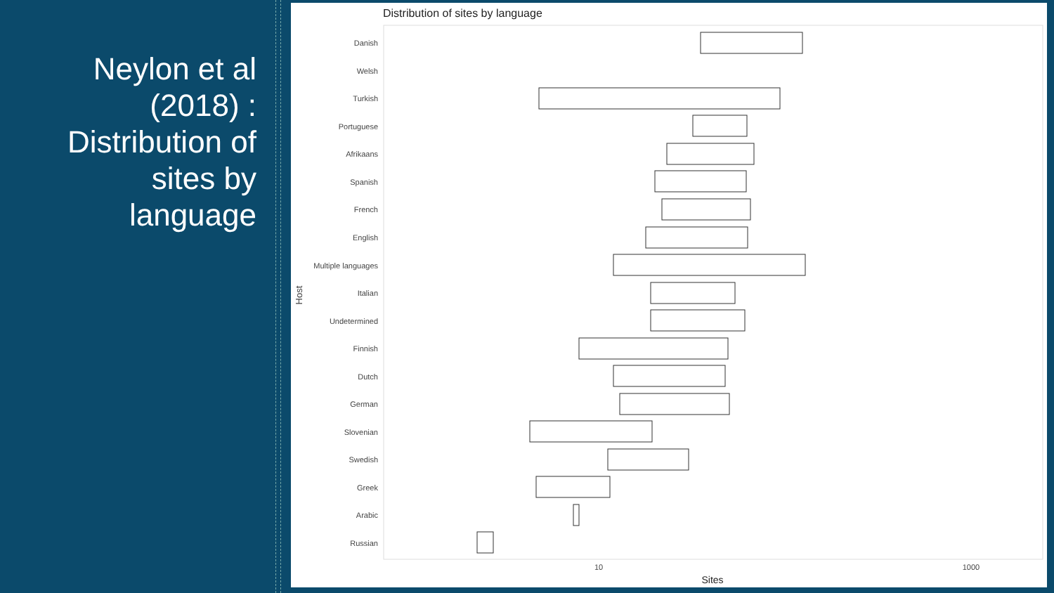Neylon et al (2018) : Distribution of sites by language
Distribution of sites by language
Danish
Welsh
Turkish
Portuguese
Afrikaans
Spanish
French
English
Multiple languages
Italian
Undetermined
Finnish
Dutch
German
Slovenian
Swedish
Greek
Arabic
Russian
Host
10
1000
Sites